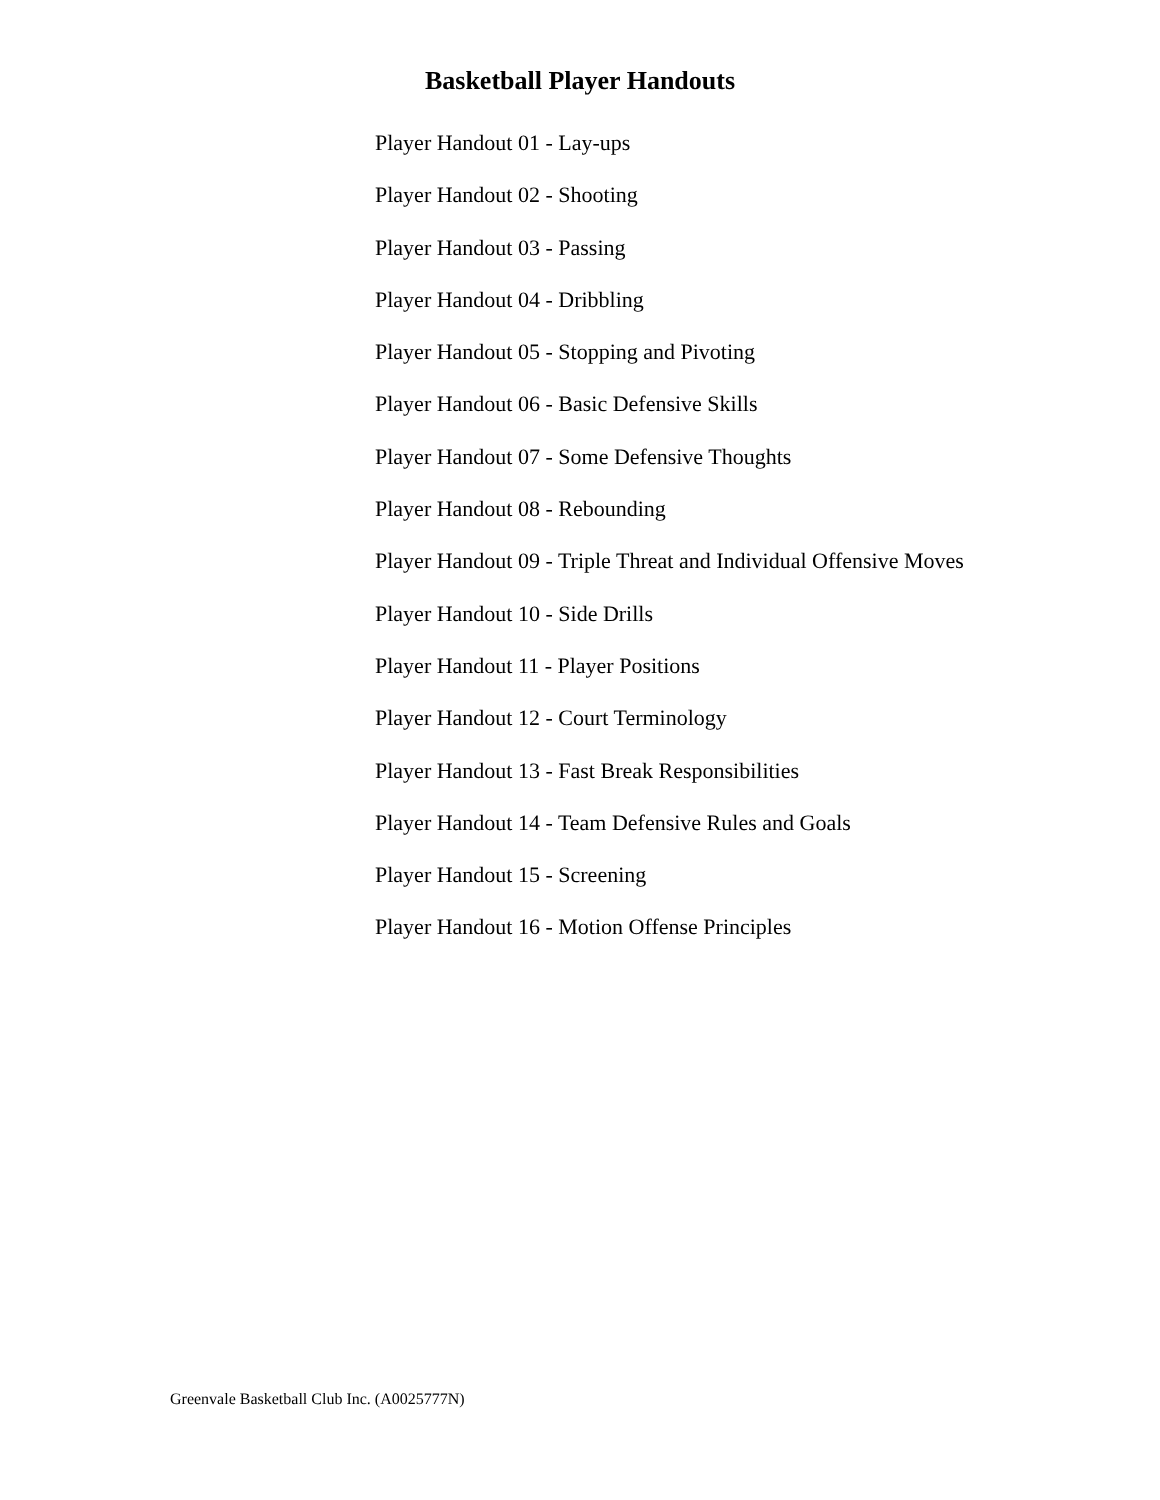Basketball Player Handouts
Player Handout 01 - Lay-ups
Player Handout 02 - Shooting
Player Handout 03 - Passing
Player Handout 04 - Dribbling
Player Handout 05 - Stopping and Pivoting
Player Handout 06 - Basic Defensive Skills
Player Handout 07 - Some Defensive Thoughts
Player Handout 08 - Rebounding
Player Handout 09 - Triple Threat and Individual Offensive Moves
Player Handout 10 - Side Drills
Player Handout 11 - Player Positions
Player Handout 12 - Court Terminology
Player Handout 13 - Fast Break Responsibilities
Player Handout 14 - Team Defensive Rules and Goals
Player Handout 15 - Screening
Player Handout 16 - Motion Offense Principles
Greenvale Basketball Club Inc. (A0025777N)